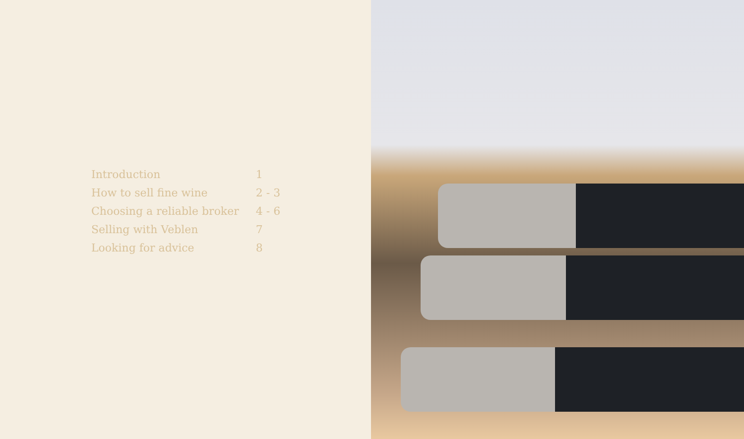| Introduction | 1 |
| How to sell fine wine | 2 - 3 |
| Choosing a reliable broker | 4 - 6 |
| Selling with Veblen | 7 |
| Looking for advice | 8 |